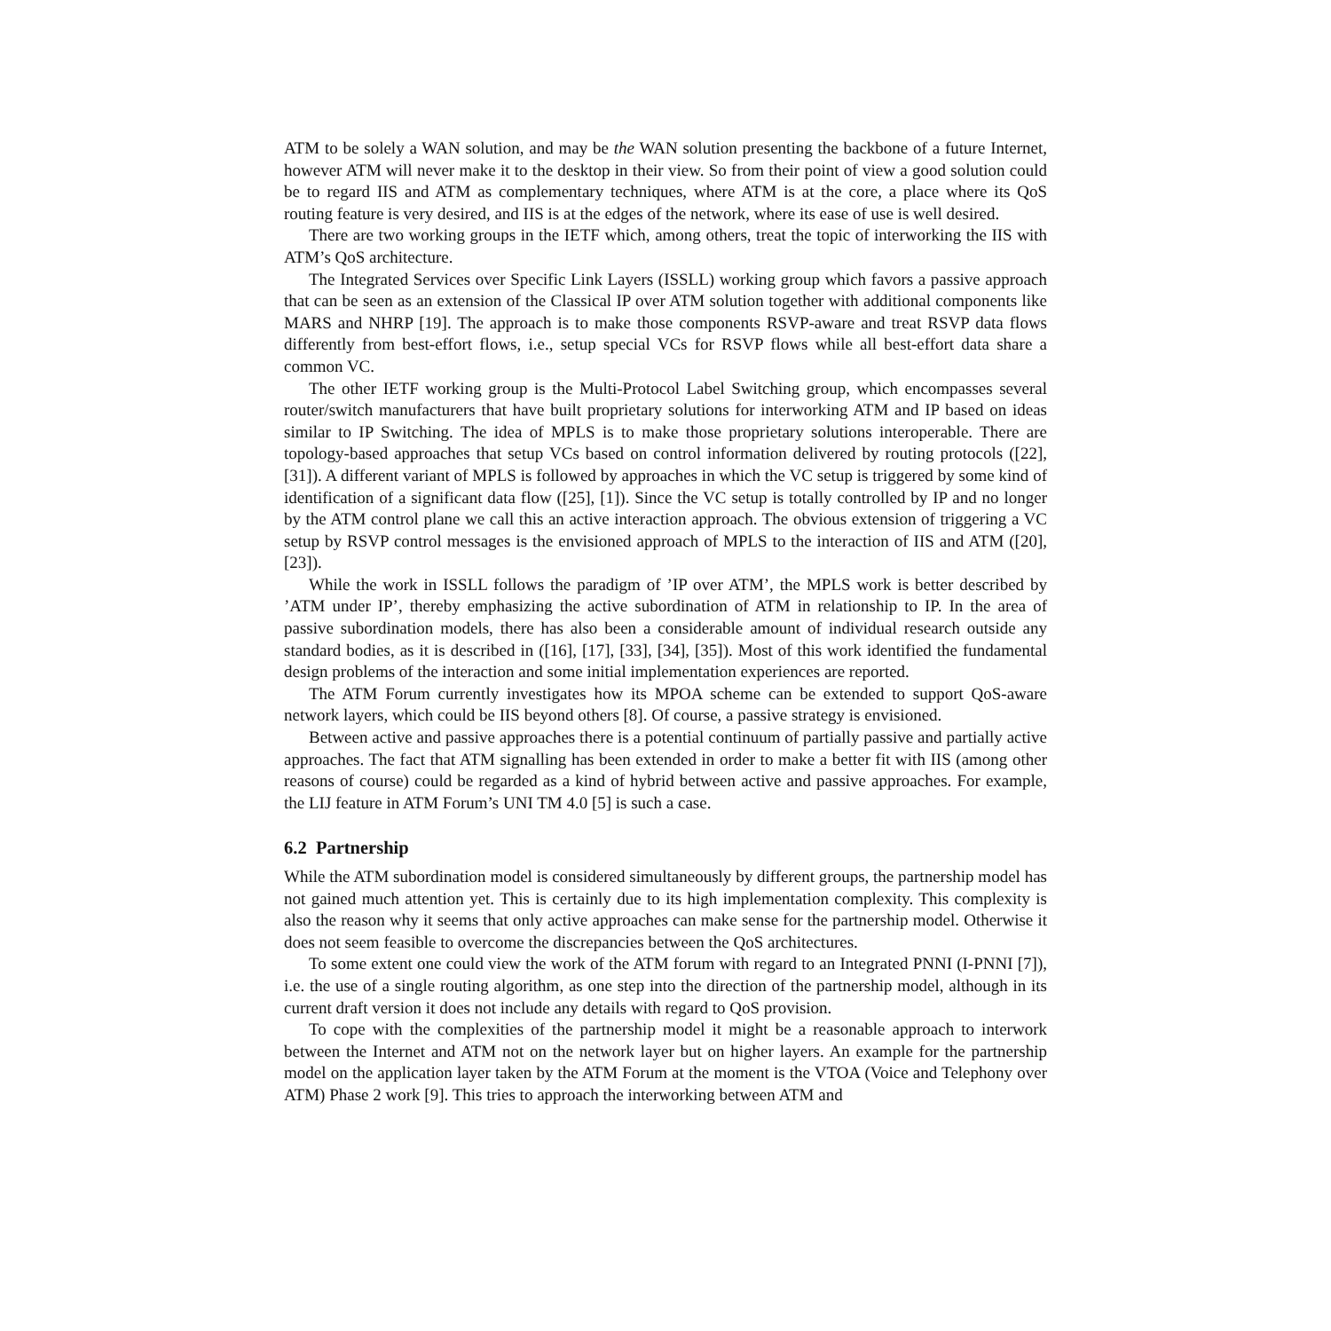ATM to be solely a WAN solution, and may be the WAN solution presenting the backbone of a future Internet, however ATM will never make it to the desktop in their view. So from their point of view a good solution could be to regard IIS and ATM as complementary techniques, where ATM is at the core, a place where its QoS routing feature is very desired, and IIS is at the edges of the network, where its ease of use is well desired.
There are two working groups in the IETF which, among others, treat the topic of interworking the IIS with ATM’s QoS architecture.
The Integrated Services over Specific Link Layers (ISSLL) working group which favors a passive approach that can be seen as an extension of the Classical IP over ATM solution together with additional components like MARS and NHRP [19]. The approach is to make those components RSVP-aware and treat RSVP data flows differently from best-effort flows, i.e., setup special VCs for RSVP flows while all best-effort data share a common VC.
The other IETF working group is the Multi-Protocol Label Switching group, which encompasses several router/switch manufacturers that have built proprietary solutions for interworking ATM and IP based on ideas similar to IP Switching. The idea of MPLS is to make those proprietary solutions interoperable. There are topology-based approaches that setup VCs based on control information delivered by routing protocols ([22], [31]). A different variant of MPLS is followed by approaches in which the VC setup is triggered by some kind of identification of a significant data flow ([25], [1]). Since the VC setup is totally controlled by IP and no longer by the ATM control plane we call this an active interaction approach. The obvious extension of triggering a VC setup by RSVP control messages is the envisioned approach of MPLS to the interaction of IIS and ATM ([20], [23]).
While the work in ISSLL follows the paradigm of ’IP over ATM’, the MPLS work is better described by ’ATM under IP’, thereby emphasizing the active subordination of ATM in relationship to IP. In the area of passive subordination models, there has also been a considerable amount of individual research outside any standard bodies, as it is described in ([16], [17], [33], [34], [35]). Most of this work identified the fundamental design problems of the interaction and some initial implementation experiences are reported.
The ATM Forum currently investigates how its MPOA scheme can be extended to support QoS-aware network layers, which could be IIS beyond others [8]. Of course, a passive strategy is envisioned.
Between active and passive approaches there is a potential continuum of partially passive and partially active approaches. The fact that ATM signalling has been extended in order to make a better fit with IIS (among other reasons of course) could be regarded as a kind of hybrid between active and passive approaches. For example, the LIJ feature in ATM Forum’s UNI TM 4.0 [5] is such a case.
6.2 Partnership
While the ATM subordination model is considered simultaneously by different groups, the partnership model has not gained much attention yet. This is certainly due to its high implementation complexity. This complexity is also the reason why it seems that only active approaches can make sense for the partnership model. Otherwise it does not seem feasible to overcome the discrepancies between the QoS architectures.
To some extent one could view the work of the ATM forum with regard to an Integrated PNNI (I-PNNI [7]), i.e. the use of a single routing algorithm, as one step into the direction of the partnership model, although in its current draft version it does not include any details with regard to QoS provision.
To cope with the complexities of the partnership model it might be a reasonable approach to interwork between the Internet and ATM not on the network layer but on higher layers. An example for the partnership model on the application layer taken by the ATM Forum at the moment is the VTOA (Voice and Telephony over ATM) Phase 2 work [9]. This tries to approach the interworking between ATM and